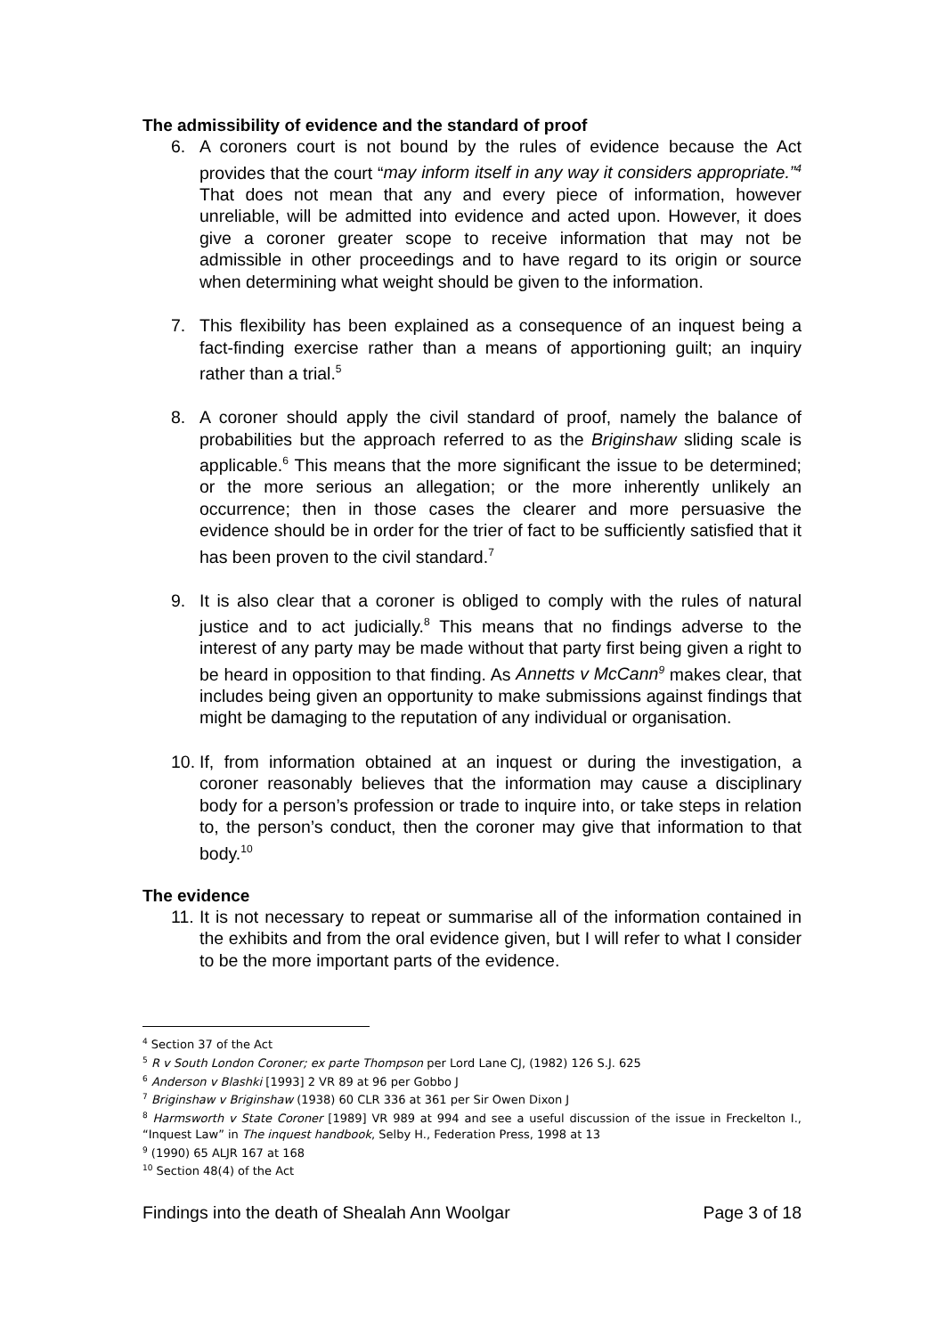The admissibility of evidence and the standard of proof
6. A coroners court is not bound by the rules of evidence because the Act provides that the court “may inform itself in any way it considers appropriate.”<sup>4</sup> That does not mean that any and every piece of information, however unreliable, will be admitted into evidence and acted upon. However, it does give a coroner greater scope to receive information that may not be admissible in other proceedings and to have regard to its origin or source when determining what weight should be given to the information.
7. This flexibility has been explained as a consequence of an inquest being a fact-finding exercise rather than a means of apportioning guilt; an inquiry rather than a trial.<sup>5</sup>
8. A coroner should apply the civil standard of proof, namely the balance of probabilities but the approach referred to as the Briginshaw sliding scale is applicable.<sup>6</sup> This means that the more significant the issue to be determined; or the more serious an allegation; or the more inherently unlikely an occurrence; then in those cases the clearer and more persuasive the evidence should be in order for the trier of fact to be sufficiently satisfied that it has been proven to the civil standard.<sup>7</sup>
9. It is also clear that a coroner is obliged to comply with the rules of natural justice and to act judicially.<sup>8</sup> This means that no findings adverse to the interest of any party may be made without that party first being given a right to be heard in opposition to that finding. As Annetts v McCann<sup>9</sup> makes clear, that includes being given an opportunity to make submissions against findings that might be damaging to the reputation of any individual or organisation.
10. If, from information obtained at an inquest or during the investigation, a coroner reasonably believes that the information may cause a disciplinary body for a person’s profession or trade to inquire into, or take steps in relation to, the person’s conduct, then the coroner may give that information to that body.<sup>10</sup>
The evidence
11. It is not necessary to repeat or summarise all of the information contained in the exhibits and from the oral evidence given, but I will refer to what I consider to be the more important parts of the evidence.
<sup>4</sup> Section 37 of the Act
<sup>5</sup> R v South London Coroner; ex parte Thompson per Lord Lane CJ, (1982) 126 S.J. 625
<sup>6</sup> Anderson v Blashki [1993] 2 VR 89 at 96 per Gobbo J
<sup>7</sup> Briginshaw v Briginshaw (1938) 60 CLR 336 at 361 per Sir Owen Dixon J
<sup>8</sup> Harmsworth v State Coroner [1989] VR 989 at 994 and see a useful discussion of the issue in Freckelton I., “Inquest Law” in The inquest handbook, Selby H., Federation Press, 1998 at 13
<sup>9</sup> (1990) 65 ALJR 167 at 168
<sup>10</sup> Section 48(4) of the Act
Findings into the death of Shealah Ann Woolgar Page 3 of 18